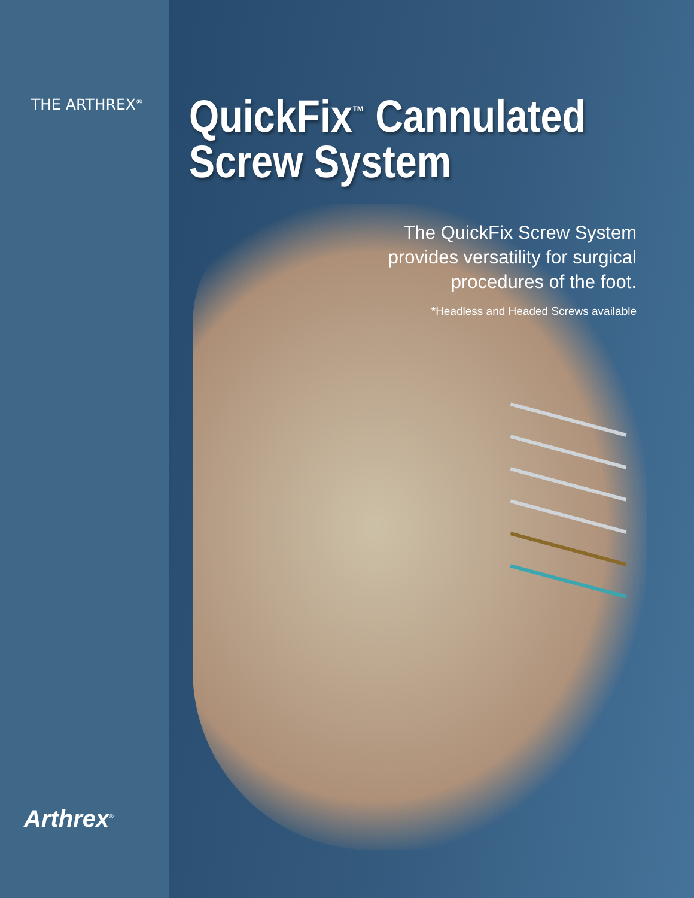THE ARTHREX<sup>®</sup>
Arthrex<sup>®</sup>
QuickFix<sup>™</sup> Cannulated
Screw System
The QuickFix Screw System
provides versatility for surgical
procedures of the foot.
*Headless and Headed Screws available